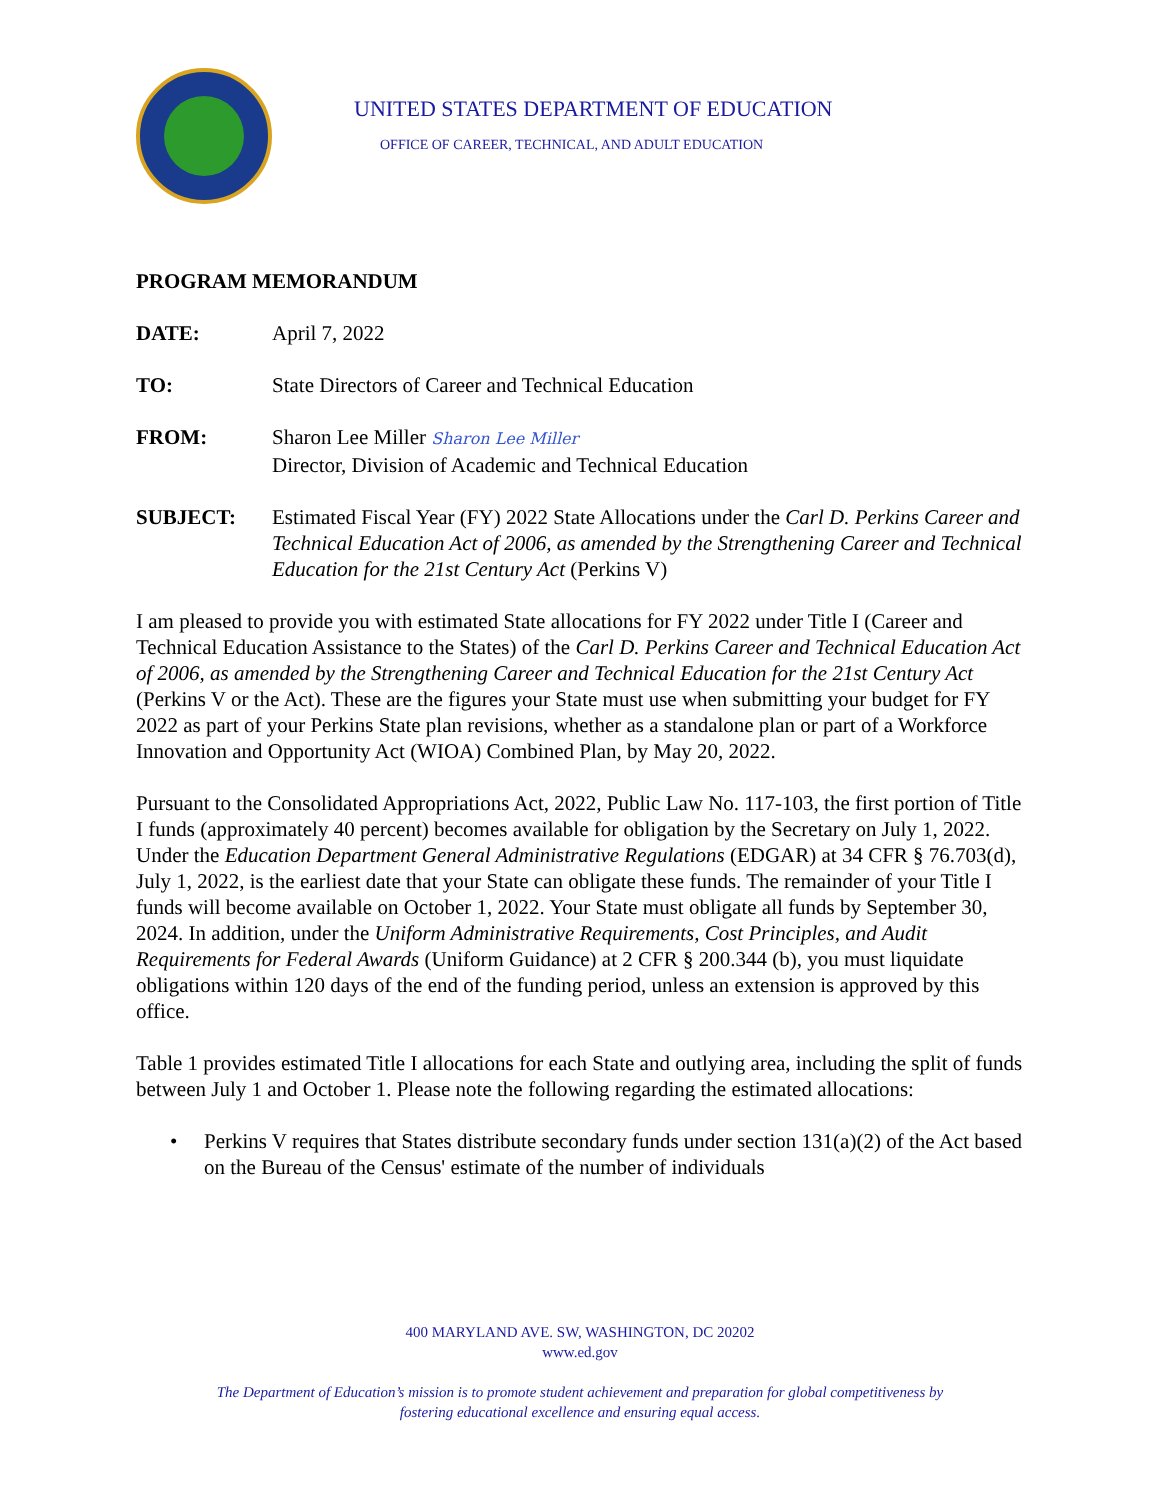UNITED STATES DEPARTMENT OF EDUCATION
OFFICE OF CAREER, TECHNICAL, AND ADULT EDUCATION
PROGRAM MEMORANDUM
DATE: April 7, 2022
TO: State Directors of Career and Technical Education
FROM: Sharon Lee Miller Sharon Lee Miller
Director, Division of Academic and Technical Education
SUBJECT: Estimated Fiscal Year (FY) 2022 State Allocations under the Carl D. Perkins Career and Technical Education Act of 2006, as amended by the Strengthening Career and Technical Education for the 21st Century Act (Perkins V)
I am pleased to provide you with estimated State allocations for FY 2022 under Title I (Career and Technical Education Assistance to the States) of the Carl D. Perkins Career and Technical Education Act of 2006, as amended by the Strengthening Career and Technical Education for the 21st Century Act (Perkins V or the Act). These are the figures your State must use when submitting your budget for FY 2022 as part of your Perkins State plan revisions, whether as a standalone plan or part of a Workforce Innovation and Opportunity Act (WIOA) Combined Plan, by May 20, 2022.
Pursuant to the Consolidated Appropriations Act, 2022, Public Law No. 117-103, the first portion of Title I funds (approximately 40 percent) becomes available for obligation by the Secretary on July 1, 2022. Under the Education Department General Administrative Regulations (EDGAR) at 34 CFR § 76.703(d), July 1, 2022, is the earliest date that your State can obligate these funds. The remainder of your Title I funds will become available on October 1, 2022. Your State must obligate all funds by September 30, 2024. In addition, under the Uniform Administrative Requirements, Cost Principles, and Audit Requirements for Federal Awards (Uniform Guidance) at 2 CFR § 200.344 (b), you must liquidate obligations within 120 days of the end of the funding period, unless an extension is approved by this office.
Table 1 provides estimated Title I allocations for each State and outlying area, including the split of funds between July 1 and October 1. Please note the following regarding the estimated allocations:
• Perkins V requires that States distribute secondary funds under section 131(a)(2) of the Act based on the Bureau of the Census' estimate of the number of individuals
400 MARYLAND AVE. SW, WASHINGTON, DC 20202
www.ed.gov
The Department of Education’s mission is to promote student achievement and preparation for global competitiveness by
fostering educational excellence and ensuring equal access.